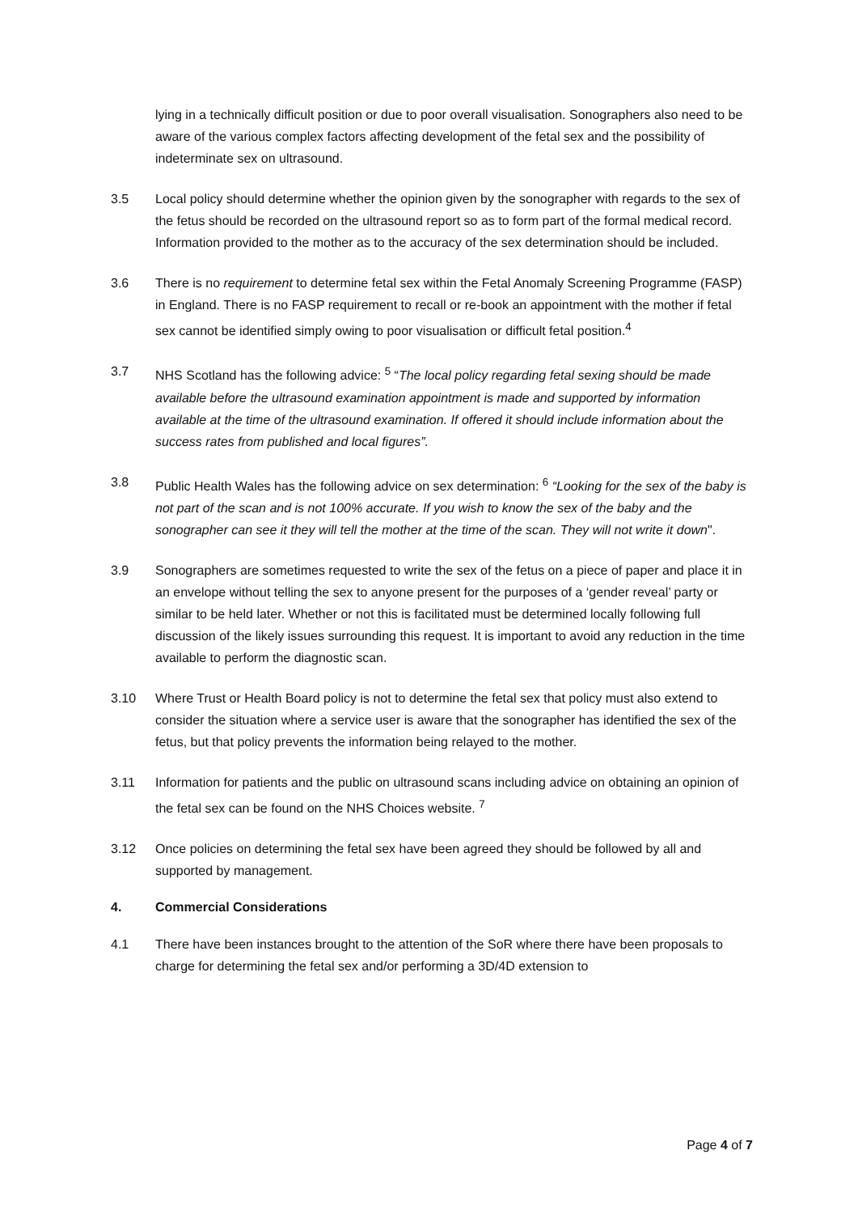lying in a technically difficult position or due to poor overall visualisation. Sonographers also need to be aware of the various complex factors affecting development of the fetal sex and the possibility of indeterminate sex on ultrasound.
3.5 Local policy should determine whether the opinion given by the sonographer with regards to the sex of the fetus should be recorded on the ultrasound report so as to form part of the formal medical record. Information provided to the mother as to the accuracy of the sex determination should be included.
3.6 There is no requirement to determine fetal sex within the Fetal Anomaly Screening Programme (FASP) in England. There is no FASP requirement to recall or re-book an appointment with the mother if fetal sex cannot be identified simply owing to poor visualisation or difficult fetal position.<sup>4</sup>
3.7 NHS Scotland has the following advice: <sup>5</sup> “The local policy regarding fetal sexing should be made available before the ultrasound examination appointment is made and supported by information available at the time of the ultrasound examination. If offered it should include information about the success rates from published and local figures”.
3.8 Public Health Wales has the following advice on sex determination: <sup>6</sup> “Looking for the sex of the baby is not part of the scan and is not 100% accurate. If you wish to know the sex of the baby and the sonographer can see it they will tell the mother at the time of the scan. They will not write it down".
3.9 Sonographers are sometimes requested to write the sex of the fetus on a piece of paper and place it in an envelope without telling the sex to anyone present for the purposes of a ‘gender reveal’ party or similar to be held later. Whether or not this is facilitated must be determined locally following full discussion of the likely issues surrounding this request. It is important to avoid any reduction in the time available to perform the diagnostic scan.
3.10 Where Trust or Health Board policy is not to determine the fetal sex that policy must also extend to consider the situation where a service user is aware that the sonographer has identified the sex of the fetus, but that policy prevents the information being relayed to the mother.
3.11 Information for patients and the public on ultrasound scans including advice on obtaining an opinion of the fetal sex can be found on the NHS Choices website. <sup>7</sup>
3.12 Once policies on determining the fetal sex have been agreed they should be followed by all and supported by management.
4. Commercial Considerations
4.1 There have been instances brought to the attention of the SoR where there have been proposals to charge for determining the fetal sex and/or performing a 3D/4D extension to
Page 4 of 7